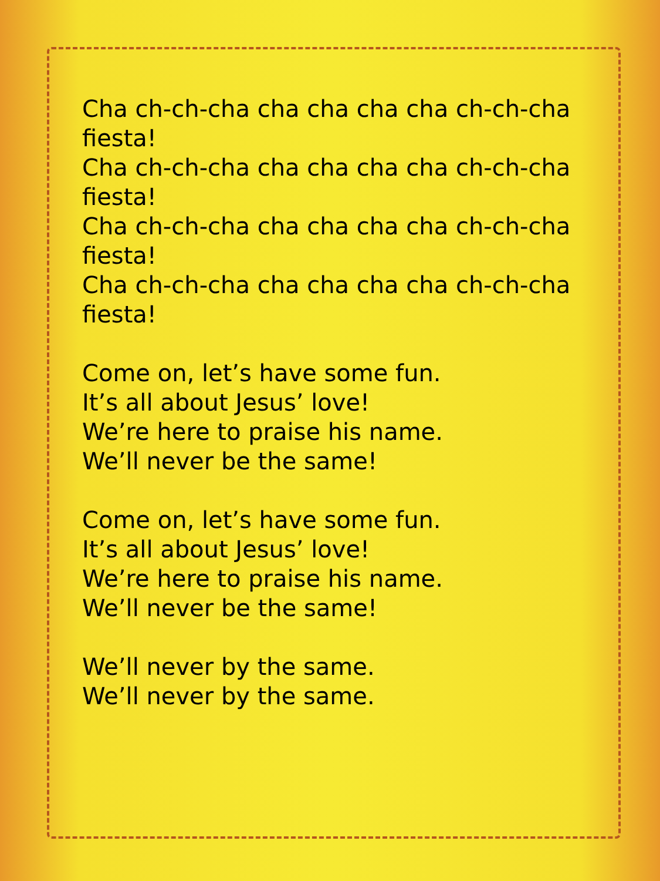Cha ch-ch-cha cha cha cha cha ch-ch-cha
fiesta!
Cha ch-ch-cha cha cha cha cha ch-ch-cha
fiesta!
Cha ch-ch-cha cha cha cha cha ch-ch-cha
fiesta!
Cha ch-ch-cha cha cha cha cha ch-ch-cha
fiesta!
Come on, let’s have some fun.
It’s all about Jesus’ love!
We’re here to praise his name.
We’ll never be the same!
Come on, let’s have some fun.
It’s all about Jesus’ love!
We’re here to praise his name.
We’ll never be the same!
We’ll never by the same.
We’ll never by the same.